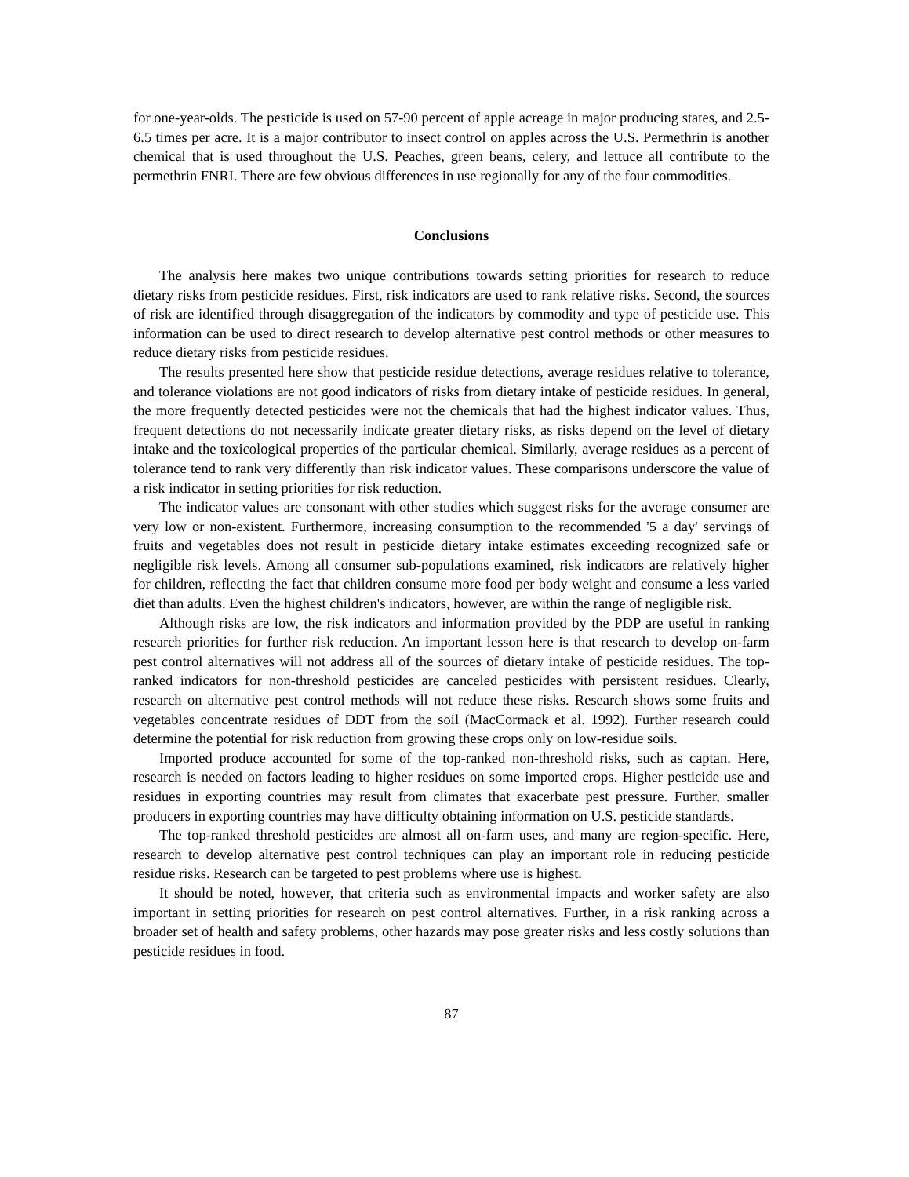for one-year-olds. The pesticide is used on 57-90 percent of apple acreage in major producing states, and 2.5-6.5 times per acre. It is a major contributor to insect control on apples across the U.S. Permethrin is another chemical that is used throughout the U.S. Peaches, green beans, celery, and lettuce all contribute to the permethrin FNRI. There are few obvious differences in use regionally for any of the four commodities.
Conclusions
The analysis here makes two unique contributions towards setting priorities for research to reduce dietary risks from pesticide residues. First, risk indicators are used to rank relative risks. Second, the sources of risk are identified through disaggregation of the indicators by commodity and type of pesticide use. This information can be used to direct research to develop alternative pest control methods or other measures to reduce dietary risks from pesticide residues.
The results presented here show that pesticide residue detections, average residues relative to tolerance, and tolerance violations are not good indicators of risks from dietary intake of pesticide residues. In general, the more frequently detected pesticides were not the chemicals that had the highest indicator values. Thus, frequent detections do not necessarily indicate greater dietary risks, as risks depend on the level of dietary intake and the toxicological properties of the particular chemical. Similarly, average residues as a percent of tolerance tend to rank very differently than risk indicator values. These comparisons underscore the value of a risk indicator in setting priorities for risk reduction.
The indicator values are consonant with other studies which suggest risks for the average consumer are very low or non-existent. Furthermore, increasing consumption to the recommended '5 a day' servings of fruits and vegetables does not result in pesticide dietary intake estimates exceeding recognized safe or negligible risk levels. Among all consumer sub-populations examined, risk indicators are relatively higher for children, reflecting the fact that children consume more food per body weight and consume a less varied diet than adults. Even the highest children's indicators, however, are within the range of negligible risk.
Although risks are low, the risk indicators and information provided by the PDP are useful in ranking research priorities for further risk reduction. An important lesson here is that research to develop on-farm pest control alternatives will not address all of the sources of dietary intake of pesticide residues. The top-ranked indicators for non-threshold pesticides are canceled pesticides with persistent residues. Clearly, research on alternative pest control methods will not reduce these risks. Research shows some fruits and vegetables concentrate residues of DDT from the soil (MacCormack et al. 1992). Further research could determine the potential for risk reduction from growing these crops only on low-residue soils.
Imported produce accounted for some of the top-ranked non-threshold risks, such as captan. Here, research is needed on factors leading to higher residues on some imported crops. Higher pesticide use and residues in exporting countries may result from climates that exacerbate pest pressure. Further, smaller producers in exporting countries may have difficulty obtaining information on U.S. pesticide standards.
The top-ranked threshold pesticides are almost all on-farm uses, and many are region-specific. Here, research to develop alternative pest control techniques can play an important role in reducing pesticide residue risks. Research can be targeted to pest problems where use is highest.
It should be noted, however, that criteria such as environmental impacts and worker safety are also important in setting priorities for research on pest control alternatives. Further, in a risk ranking across a broader set of health and safety problems, other hazards may pose greater risks and less costly solutions than pesticide residues in food.
87